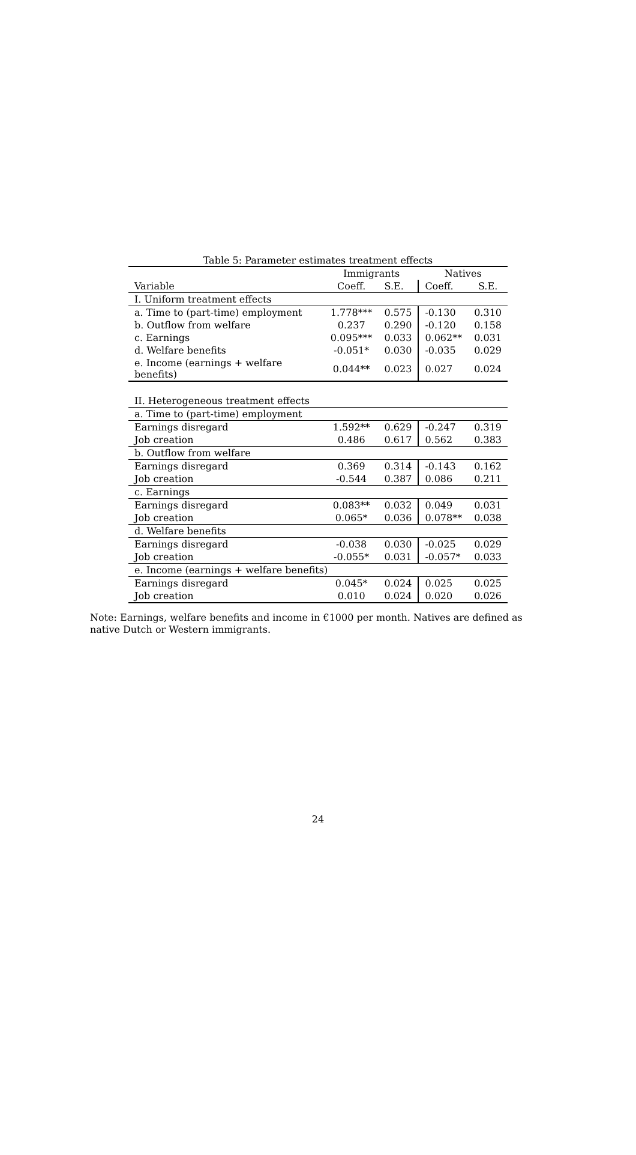Table 5: Parameter estimates treatment effects
| | Immigrants | | Natives | |
| --- | --- | --- | --- | --- |
| Variable | Coeff. | S.E. | Coeff. | S.E. |
| I. Uniform treatment effects | | | | |
| a. Time to (part-time) employment | 1.778*** | 0.575 | -0.130 | 0.310 |
| b. Outflow from welfare | 0.237 | 0.290 | -0.120 | 0.158 |
| c. Earnings | 0.095*** | 0.033 | 0.062** | 0.031 |
| d. Welfare benefits | -0.051* | 0.030 | -0.035 | 0.029 |
| e. Income (earnings + welfare benefits) | 0.044** | 0.023 | 0.027 | 0.024 |
| II. Heterogeneous treatment effects | | | | |
| a. Time to (part-time) employment | | | | |
| Earnings disregard | 1.592** | 0.629 | -0.247 | 0.319 |
| Job creation | 0.486 | 0.617 | 0.562 | 0.383 |
| b. Outflow from welfare | | | | |
| Earnings disregard | 0.369 | 0.314 | -0.143 | 0.162 |
| Job creation | -0.544 | 0.387 | 0.086 | 0.211 |
| c. Earnings | | | | |
| Earnings disregard | 0.083** | 0.032 | 0.049 | 0.031 |
| Job creation | 0.065* | 0.036 | 0.078** | 0.038 |
| d. Welfare benefits | | | | |
| Earnings disregard | -0.038 | 0.030 | -0.025 | 0.029 |
| Job creation | -0.055* | 0.031 | -0.057* | 0.033 |
| e. Income (earnings + welfare benefits) | | | | |
| Earnings disregard | 0.045* | 0.024 | 0.025 | 0.025 |
| Job creation | 0.010 | 0.024 | 0.020 | 0.026 |
Note: Earnings, welfare benefits and income in €1000 per month. Natives are defined as native Dutch or Western immigrants.
24